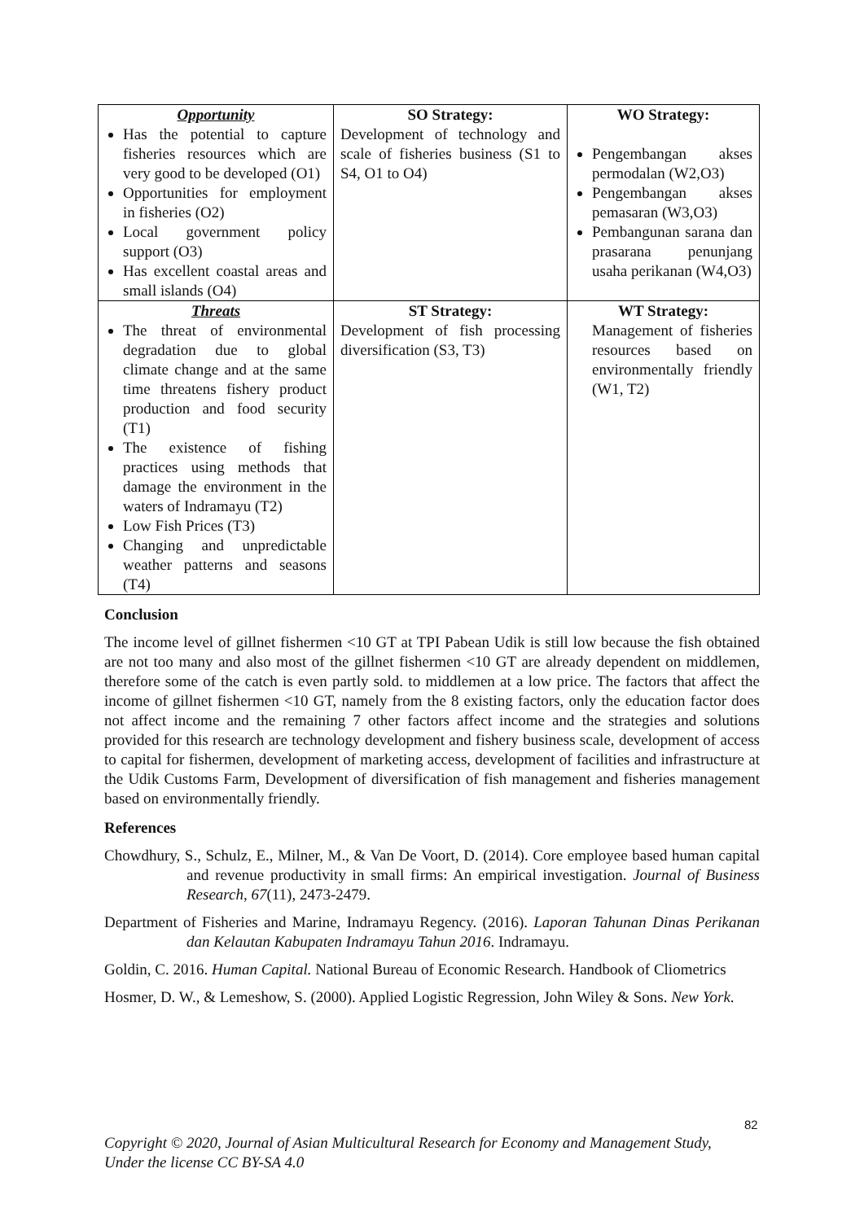| Opportunity Has the potential to capture fisheries resources which are very good to be developed (O1) Opportunities for employment in fisheries (O2) Local government policy support (O3) Has excellent coastal areas and small islands (O4) | SO Strategy: Development of technology and scale of fisheries business (S1 to S4, O1 to O4) | WO Strategy: Pengembangan akses permodalan (W2,O3) Pengembangan akses pemasaran (W3,O3) Pembangunan sarana dan prasarana penunjang usaha perikanan (W4,O3) |
| Threats The threat of environmental degradation due to global climate change and at the same time threatens fishery product production and food security (T1) The existence of fishing practices using methods that damage the environment in the waters of Indramayu (T2) Low Fish Prices (T3) Changing and unpredictable weather patterns and seasons (T4) | ST Strategy: Development of fish processing diversification (S3, T3) | WT Strategy: Management of fisheries resources based on environmentally friendly (W1, T2) |
Conclusion
The income level of gillnet fishermen <10 GT at TPI Pabean Udik is still low because the fish obtained are not too many and also most of the gillnet fishermen <10 GT are already dependent on middlemen, therefore some of the catch is even partly sold. to middlemen at a low price. The factors that affect the income of gillnet fishermen <10 GT, namely from the 8 existing factors, only the education factor does not affect income and the remaining 7 other factors affect income and the strategies and solutions provided for this research are technology development and fishery business scale, development of access to capital for fishermen, development of marketing access, development of facilities and infrastructure at the Udik Customs Farm, Development of diversification of fish management and fisheries management based on environmentally friendly.
References
Chowdhury, S., Schulz, E., Milner, M., & Van De Voort, D. (2014). Core employee based human capital and revenue productivity in small firms: An empirical investigation. Journal of Business Research, 67(11), 2473-2479.
Department of Fisheries and Marine, Indramayu Regency. (2016). Laporan Tahunan Dinas Perikanan dan Kelautan Kabupaten Indramayu Tahun 2016. Indramayu.
Goldin, C. 2016. Human Capital. National Bureau of Economic Research. Handbook of Cliometrics
Hosmer, D. W., & Lemeshow, S. (2000). Applied Logistic Regression, John Wiley & Sons. New York.
82
Copyright © 2020, Journal of Asian Multicultural Research for Economy and Management Study,
Under the license CC BY-SA 4.0